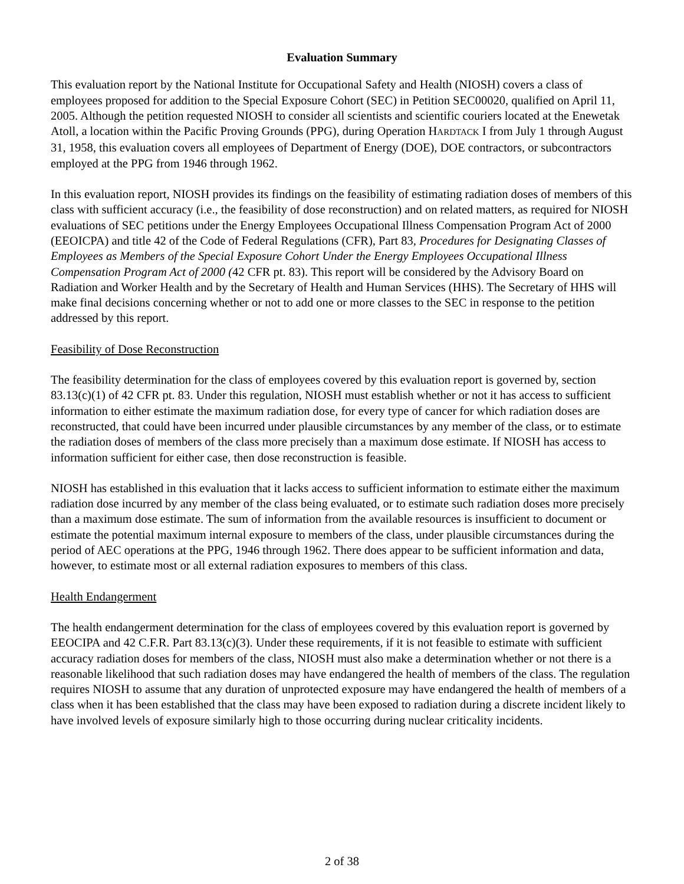Evaluation Summary
This evaluation report by the National Institute for Occupational Safety and Health (NIOSH) covers a class of employees proposed for addition to the Special Exposure Cohort (SEC) in Petition SEC00020, qualified on April 11, 2005. Although the petition requested NIOSH to consider all scientists and scientific couriers located at the Enewetak Atoll, a location within the Pacific Proving Grounds (PPG), during Operation HARDTACK I from July 1 through August 31, 1958, this evaluation covers all employees of Department of Energy (DOE), DOE contractors, or subcontractors employed at the PPG from 1946 through 1962.
In this evaluation report, NIOSH provides its findings on the feasibility of estimating radiation doses of members of this class with sufficient accuracy (i.e., the feasibility of dose reconstruction) and on related matters, as required for NIOSH evaluations of SEC petitions under the Energy Employees Occupational Illness Compensation Program Act of 2000 (EEOICPA) and title 42 of the Code of Federal Regulations (CFR), Part 83, Procedures for Designating Classes of Employees as Members of the Special Exposure Cohort Under the Energy Employees Occupational Illness Compensation Program Act of 2000 (42 CFR pt. 83). This report will be considered by the Advisory Board on Radiation and Worker Health and by the Secretary of Health and Human Services (HHS). The Secretary of HHS will make final decisions concerning whether or not to add one or more classes to the SEC in response to the petition addressed by this report.
Feasibility of Dose Reconstruction
The feasibility determination for the class of employees covered by this evaluation report is governed by, section 83.13(c)(1) of 42 CFR pt. 83. Under this regulation, NIOSH must establish whether or not it has access to sufficient information to either estimate the maximum radiation dose, for every type of cancer for which radiation doses are reconstructed, that could have been incurred under plausible circumstances by any member of the class, or to estimate the radiation doses of members of the class more precisely than a maximum dose estimate. If NIOSH has access to information sufficient for either case, then dose reconstruction is feasible.
NIOSH has established in this evaluation that it lacks access to sufficient information to estimate either the maximum radiation dose incurred by any member of the class being evaluated, or to estimate such radiation doses more precisely than a maximum dose estimate. The sum of information from the available resources is insufficient to document or estimate the potential maximum internal exposure to members of the class, under plausible circumstances during the period of AEC operations at the PPG, 1946 through 1962. There does appear to be sufficient information and data, however, to estimate most or all external radiation exposures to members of this class.
Health Endangerment
The health endangerment determination for the class of employees covered by this evaluation report is governed by EEOCIPA and 42 C.F.R. Part 83.13(c)(3). Under these requirements, if it is not feasible to estimate with sufficient accuracy radiation doses for members of the class, NIOSH must also make a determination whether or not there is a reasonable likelihood that such radiation doses may have endangered the health of members of the class. The regulation requires NIOSH to assume that any duration of unprotected exposure may have endangered the health of members of a class when it has been established that the class may have been exposed to radiation during a discrete incident likely to have involved levels of exposure similarly high to those occurring during nuclear criticality incidents.
2 of 38